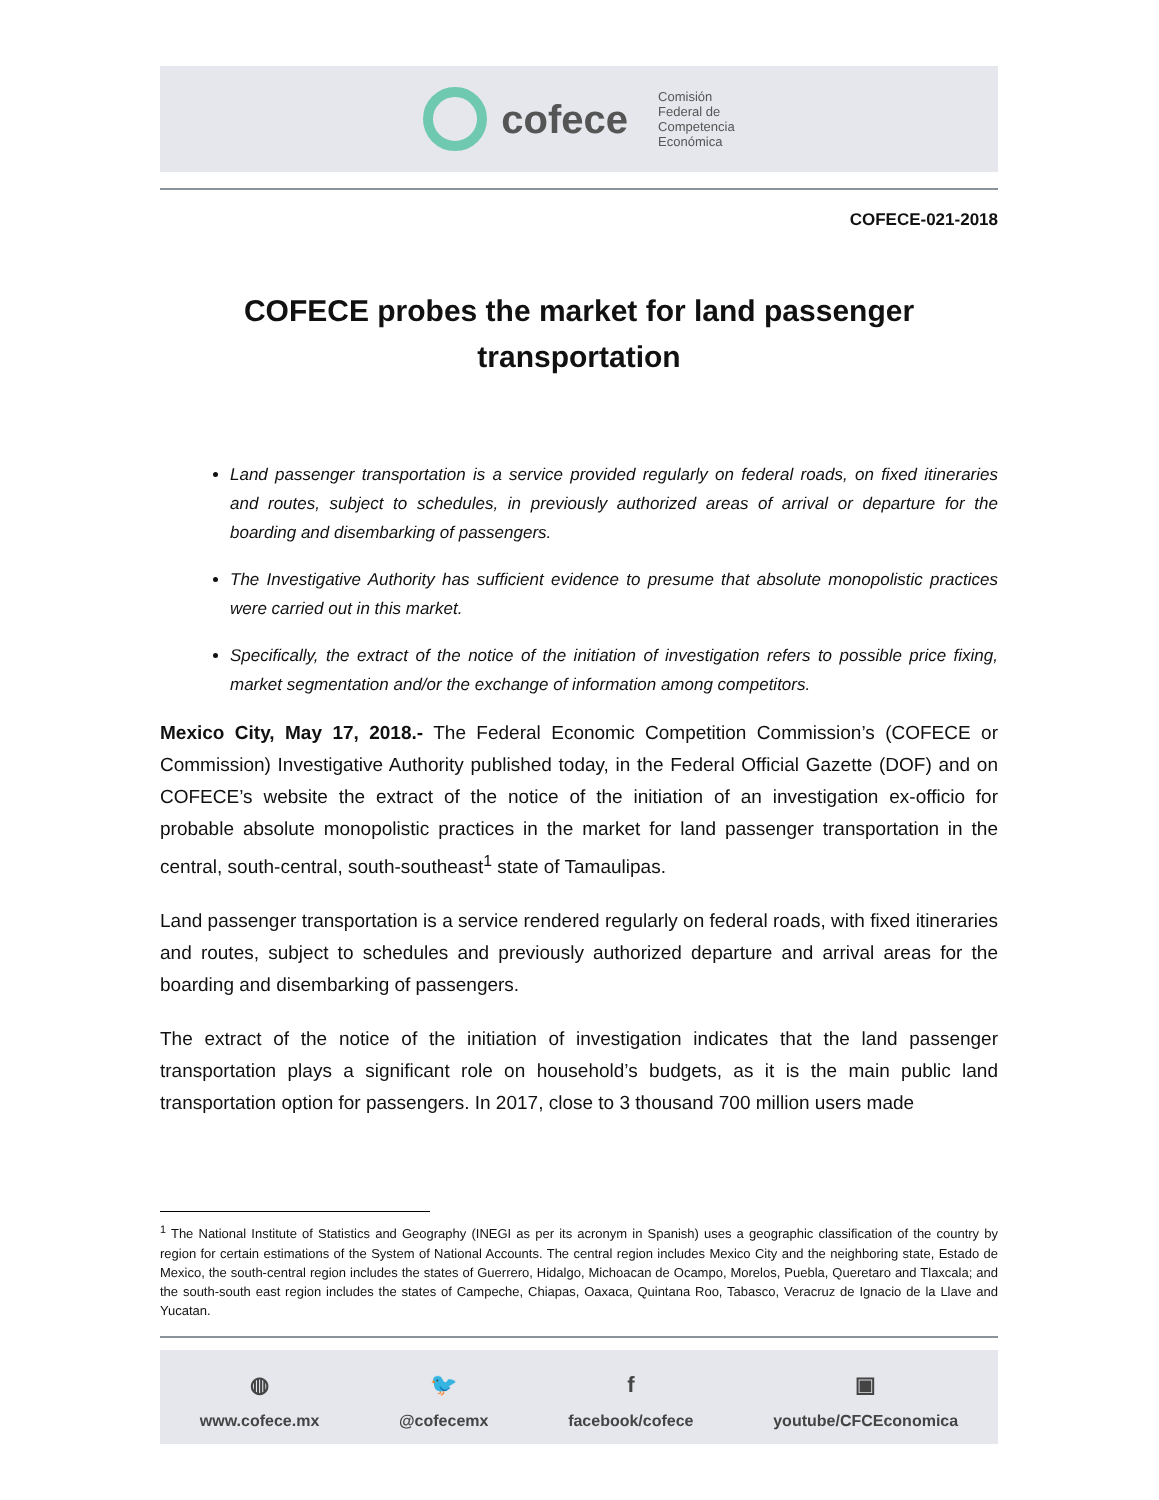cofece
Comisión
Federal de
Competencia
Económica
COFECE-021-2018
COFECE probes the market for land passenger transportation
Land passenger transportation is a service provided regularly on federal roads, on fixed itineraries and routes, subject to schedules, in previously authorized areas of arrival or departure for the boarding and disembarking of passengers.
The Investigative Authority has sufficient evidence to presume that absolute monopolistic practices were carried out in this market.
Specifically, the extract of the notice of the initiation of investigation refers to possible price fixing, market segmentation and/or the exchange of information among competitors.
Mexico City, May 17, 2018.- The Federal Economic Competition Commission’s (COFECE or Commission) Investigative Authority published today, in the Federal Official Gazette (DOF) and on COFECE’s website the extract of the notice of the initiation of an investigation ex-officio for probable absolute monopolistic practices in the market for land passenger transportation in the central, south-central, south-southeast<sup>1</sup> state of Tamaulipas.
Land passenger transportation is a service rendered regularly on federal roads, with fixed itineraries and routes, subject to schedules and previously authorized departure and arrival areas for the boarding and disembarking of passengers.
The extract of the notice of the initiation of investigation indicates that the land passenger transportation plays a significant role on household’s budgets, as it is the main public land transportation option for passengers. In 2017, close to 3 thousand 700 million users made
<sup>1</sup> The National Institute of Statistics and Geography (INEGI as per its acronym in Spanish) uses a geographic classification of the country by region for certain estimations of the System of National Accounts. The central region includes Mexico City and the neighboring state, Estado de Mexico, the south-central region includes the states of Guerrero, Hidalgo, Michoacan de Ocampo, Morelos, Puebla, Queretaro and Tlaxcala; and the south-south east region includes the states of Campeche, Chiapas, Oaxaca, Quintana Roo, Tabasco, Veracruz de Ignacio de la Llave and Yucatan.
◍
www.cofece.mx
🐦
@cofecemx
ffacebook/cofece
▣
youtube/CFCEconomica